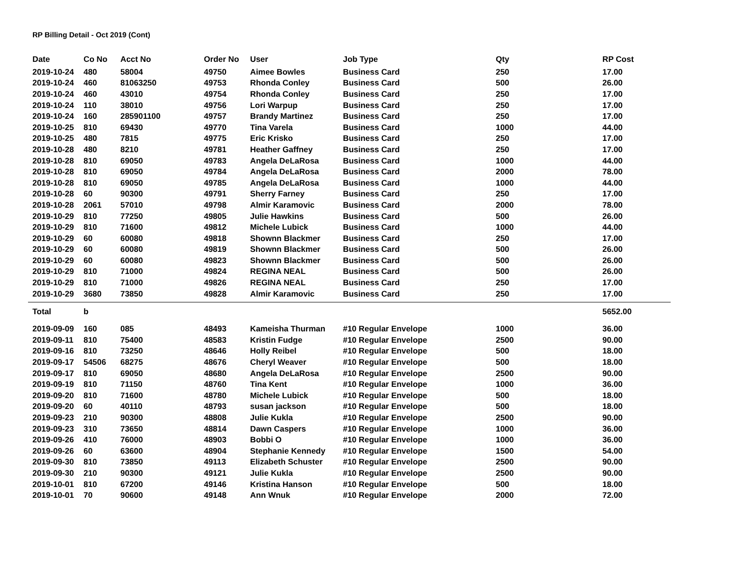RP Billing Detail - Oct 2019 (Cont)
| Date | Co No | Acct No | Order No | User | Job Type | Qty | RP Cost |
| --- | --- | --- | --- | --- | --- | --- | --- |
| 2019-10-24 | 480 | 58004 | 49750 | Aimee Bowles | Business Card | 250 | 17.00 |
| 2019-10-24 | 460 | 81063250 | 49753 | Rhonda Conley | Business Card | 500 | 26.00 |
| 2019-10-24 | 460 | 43010 | 49754 | Rhonda Conley | Business Card | 250 | 17.00 |
| 2019-10-24 | 110 | 38010 | 49756 | Lori Warpup | Business Card | 250 | 17.00 |
| 2019-10-24 | 160 | 285901100 | 49757 | Brandy Martinez | Business Card | 250 | 17.00 |
| 2019-10-25 | 810 | 69430 | 49770 | Tina Varela | Business Card | 1000 | 44.00 |
| 2019-10-25 | 480 | 7815 | 49775 | Eric Krisko | Business Card | 250 | 17.00 |
| 2019-10-28 | 480 | 8210 | 49781 | Heather Gaffney | Business Card | 250 | 17.00 |
| 2019-10-28 | 810 | 69050 | 49783 | Angela DeLaRosa | Business Card | 1000 | 44.00 |
| 2019-10-28 | 810 | 69050 | 49784 | Angela DeLaRosa | Business Card | 2000 | 78.00 |
| 2019-10-28 | 810 | 69050 | 49785 | Angela DeLaRosa | Business Card | 1000 | 44.00 |
| 2019-10-28 | 60 | 90300 | 49791 | Sherry Farney | Business Card | 250 | 17.00 |
| 2019-10-28 | 2061 | 57010 | 49798 | Almir Karamovic | Business Card | 2000 | 78.00 |
| 2019-10-29 | 810 | 77250 | 49805 | Julie Hawkins | Business Card | 500 | 26.00 |
| 2019-10-29 | 810 | 71600 | 49812 | Michele Lubick | Business Card | 1000 | 44.00 |
| 2019-10-29 | 60 | 60080 | 49818 | Shownn Blackmer | Business Card | 250 | 17.00 |
| 2019-10-29 | 60 | 60080 | 49819 | Shownn Blackmer | Business Card | 500 | 26.00 |
| 2019-10-29 | 60 | 60080 | 49823 | Shownn Blackmer | Business Card | 500 | 26.00 |
| 2019-10-29 | 810 | 71000 | 49824 | REGINA NEAL | Business Card | 500 | 26.00 |
| 2019-10-29 | 810 | 71000 | 49826 | REGINA NEAL | Business Card | 250 | 17.00 |
| 2019-10-29 | 3680 | 73850 | 49828 | Almir Karamovic | Business Card | 250 | 17.00 |
| Total | b | | | | | | 5652.00 |
| 2019-09-09 | 160 | 085 | 48493 | Kameisha Thurman | #10 Regular Envelope | 1000 | 36.00 |
| 2019-09-11 | 810 | 75400 | 48583 | Kristin Fudge | #10 Regular Envelope | 2500 | 90.00 |
| 2019-09-16 | 810 | 73250 | 48646 | Holly Reibel | #10 Regular Envelope | 500 | 18.00 |
| 2019-09-17 | 54506 | 68275 | 48676 | Cheryl Weaver | #10 Regular Envelope | 500 | 18.00 |
| 2019-09-17 | 810 | 69050 | 48680 | Angela DeLaRosa | #10 Regular Envelope | 2500 | 90.00 |
| 2019-09-19 | 810 | 71150 | 48760 | Tina Kent | #10 Regular Envelope | 1000 | 36.00 |
| 2019-09-20 | 810 | 71600 | 48780 | Michele Lubick | #10 Regular Envelope | 500 | 18.00 |
| 2019-09-20 | 60 | 40110 | 48793 | susan jackson | #10 Regular Envelope | 500 | 18.00 |
| 2019-09-23 | 210 | 90300 | 48808 | Julie Kukla | #10 Regular Envelope | 2500 | 90.00 |
| 2019-09-23 | 310 | 73650 | 48814 | Dawn Caspers | #10 Regular Envelope | 1000 | 36.00 |
| 2019-09-26 | 410 | 76000 | 48903 | Bobbi O | #10 Regular Envelope | 1000 | 36.00 |
| 2019-09-26 | 60 | 63600 | 48904 | Stephanie Kennedy | #10 Regular Envelope | 1500 | 54.00 |
| 2019-09-30 | 810 | 73850 | 49113 | Elizabeth Schuster | #10 Regular Envelope | 2500 | 90.00 |
| 2019-09-30 | 210 | 90300 | 49121 | Julie Kukla | #10 Regular Envelope | 2500 | 90.00 |
| 2019-10-01 | 810 | 67200 | 49146 | Kristina Hanson | #10 Regular Envelope | 500 | 18.00 |
| 2019-10-01 | 70 | 90600 | 49148 | Ann Wnuk | #10 Regular Envelope | 2000 | 72.00 |